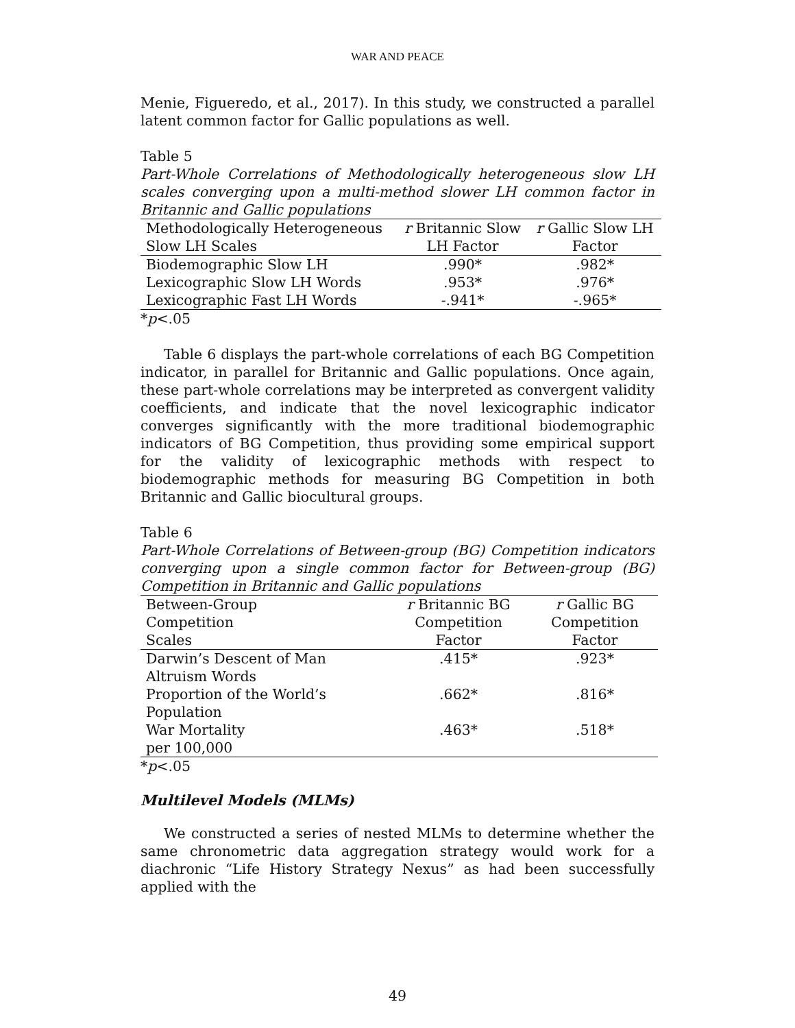WAR AND PEACE
Menie, Figueredo, et al., 2017). In this study, we constructed a parallel latent common factor for Gallic populations as well.
Table 5
Part-Whole Correlations of Methodologically heterogeneous slow LH scales converging upon a multi-method slower LH common factor in Britannic and Gallic populations
| Methodologically Heterogeneous Slow LH Scales | r Britannic Slow LH Factor | r Gallic Slow LH Factor |
| --- | --- | --- |
| Biodemographic Slow LH | .990* | .982* |
| Lexicographic Slow LH Words | .953* | .976* |
| Lexicographic Fast LH Words | -.941* | -.965* |
*p<.05
Table 6 displays the part-whole correlations of each BG Competition indicator, in parallel for Britannic and Gallic populations. Once again, these part-whole correlations may be interpreted as convergent validity coefficients, and indicate that the novel lexicographic indicator converges significantly with the more traditional biodemographic indicators of BG Competition, thus providing some empirical support for the validity of lexicographic methods with respect to biodemographic methods for measuring BG Competition in both Britannic and Gallic biocultural groups.
Table 6
Part-Whole Correlations of Between-group (BG) Competition indicators converging upon a single common factor for Between-group (BG) Competition in Britannic and Gallic populations
| Between-Group Competition Scales | r Britannic BG Competition Factor | r Gallic BG Competition Factor |
| --- | --- | --- |
| Darwin’s Descent of Man Altruism Words | .415* | .923* |
| Proportion of the World’s Population | .662* | .816* |
| War Mortality per 100,000 | .463* | .518* |
*p<.05
Multilevel Models (MLMs)
We constructed a series of nested MLMs to determine whether the same chronometric data aggregation strategy would work for a diachronic “Life History Strategy Nexus” as had been successfully applied with the
49